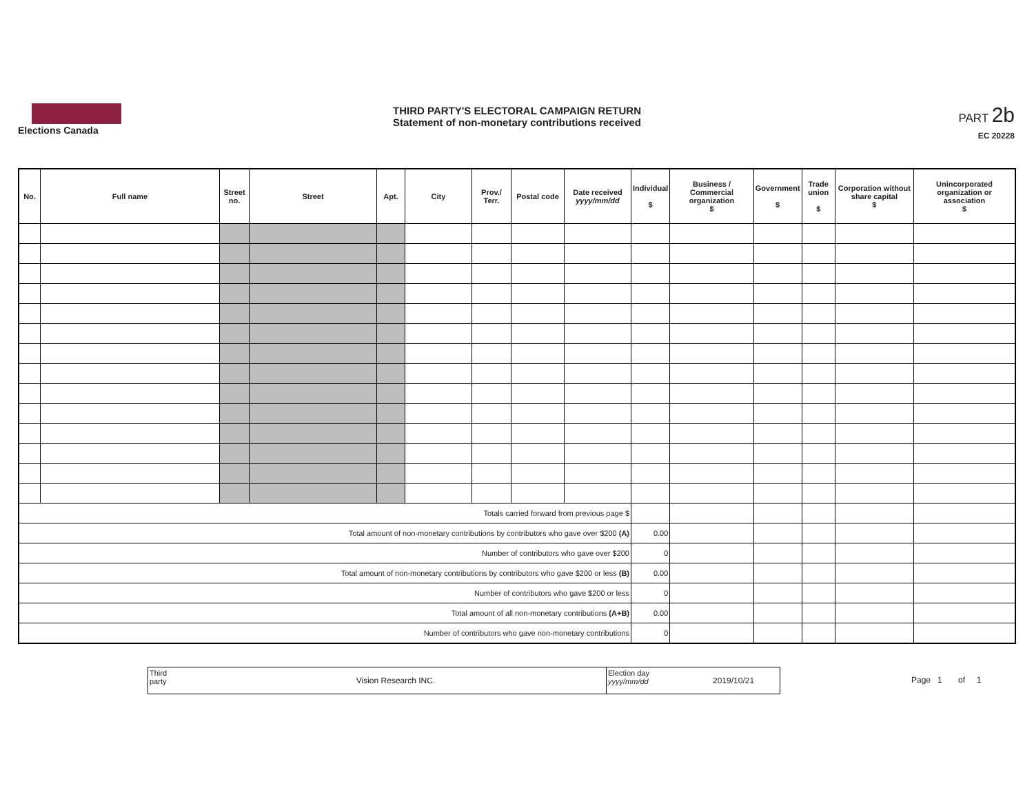Elections Canada
THIRD PARTY'S ELECTORAL CAMPAIGN RETURN
Statement of non-monetary contributions received
PART 2b
EC 20228
| No. | Full name | Street no. | Street | Apt. | City | Prov./ Terr. | Postal code | Date received yyyy/mm/dd | Individual $ | Business / Commercial organization $ | Government $ | Trade union $ | Corporation without share capital $ | Unincorporated organization or association $ |
| --- | --- | --- | --- | --- | --- | --- | --- | --- | --- | --- | --- | --- | --- | --- |
| Totals carried forward from previous page $ | | | | | | | | | | | | | | |
| Total amount of non-monetary contributions by contributors who gave over $200 (A) | | | | | | | | | 0.00 | | | | | |
| Number of contributors who gave over $200 | | | | | | | | | 0 | | | | | |
| Total amount of non-monetary contributions by contributors who gave $200 or less (B) | | | | | | | | | 0.00 | | | | | |
| Number of contributors who gave $200 or less | | | | | | | | | 0 | | | | | |
| Total amount of all non-monetary contributions (A+B) | | | | | | | | | 0.00 | | | | | |
| Number of contributors who gave non-monetary contributions | | | | | | | | | 0 | | | | | |
Third party
Vision Research INC.
Election day yyyy/mm/dd
2019/10/21
Page 1 of 1